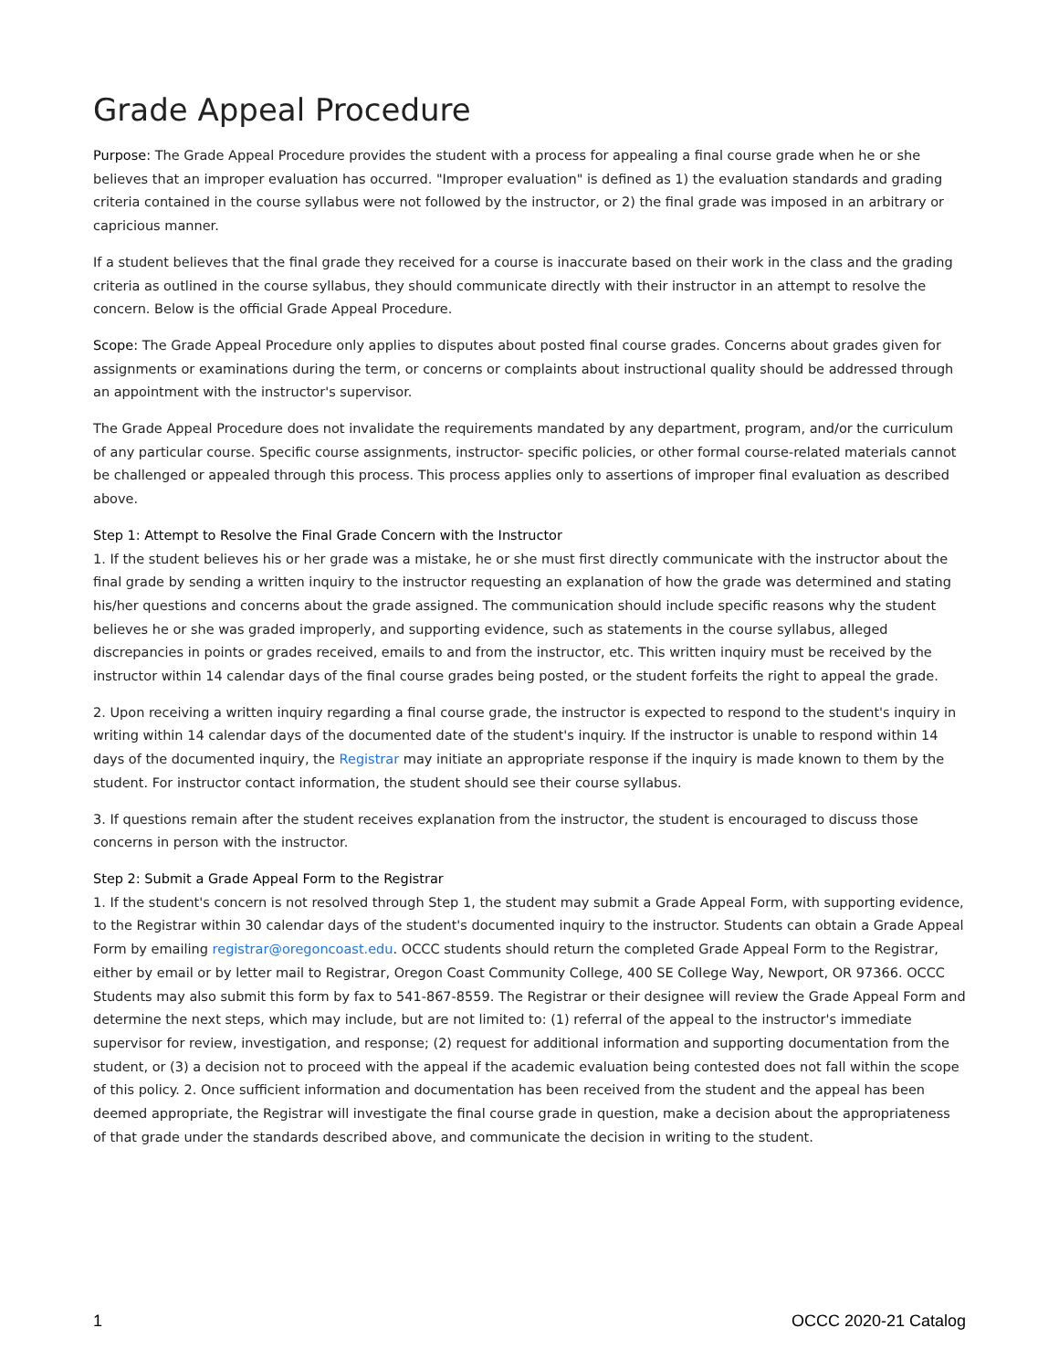Grade Appeal Procedure
Purpose: The Grade Appeal Procedure provides the student with a process for appealing a final course grade when he or she believes that an improper evaluation has occurred. "Improper evaluation" is defined as 1) the evaluation standards and grading criteria contained in the course syllabus were not followed by the instructor, or 2) the final grade was imposed in an arbitrary or capricious manner.
If a student believes that the final grade they received for a course is inaccurate based on their work in the class and the grading criteria as outlined in the course syllabus, they should communicate directly with their instructor in an attempt to resolve the concern. Below is the official Grade Appeal Procedure.
Scope: The Grade Appeal Procedure only applies to disputes about posted final course grades. Concerns about grades given for assignments or examinations during the term, or concerns or complaints about instructional quality should be addressed through an appointment with the instructor's supervisor.
The Grade Appeal Procedure does not invalidate the requirements mandated by any department, program, and/or the curriculum of any particular course. Specific course assignments, instructor- specific policies, or other formal course-related materials cannot be challenged or appealed through this process. This process applies only to assertions of improper final evaluation as described above.
Step 1: Attempt to Resolve the Final Grade Concern with the Instructor
1. If the student believes his or her grade was a mistake, he or she must first directly communicate with the instructor about the final grade by sending a written inquiry to the instructor requesting an explanation of how the grade was determined and stating his/her questions and concerns about the grade assigned. The communication should include specific reasons why the student believes he or she was graded improperly, and supporting evidence, such as statements in the course syllabus, alleged discrepancies in points or grades received, emails to and from the instructor, etc. This written inquiry must be received by the instructor within 14 calendar days of the final course grades being posted, or the student forfeits the right to appeal the grade.
2. Upon receiving a written inquiry regarding a final course grade, the instructor is expected to respond to the student's inquiry in writing within 14 calendar days of the documented date of the student's inquiry. If the instructor is unable to respond within 14 days of the documented inquiry, the Registrar may initiate an appropriate response if the inquiry is made known to them by the student. For instructor contact information, the student should see their course syllabus.
3. If questions remain after the student receives explanation from the instructor, the student is encouraged to discuss those concerns in person with the instructor.
Step 2: Submit a Grade Appeal Form to the Registrar
1. If the student's concern is not resolved through Step 1, the student may submit a Grade Appeal Form, with supporting evidence, to the Registrar within 30 calendar days of the student's documented inquiry to the instructor. Students can obtain a Grade Appeal Form by emailing registrar@oregoncoast.edu. OCCC students should return the completed Grade Appeal Form to the Registrar, either by email or by letter mail to Registrar, Oregon Coast Community College, 400 SE College Way, Newport, OR 97366. OCCC Students may also submit this form by fax to 541-867-8559. The Registrar or their designee will review the Grade Appeal Form and determine the next steps, which may include, but are not limited to: (1) referral of the appeal to the instructor's immediate supervisor for review, investigation, and response; (2) request for additional information and supporting documentation from the student, or (3) a decision not to proceed with the appeal if the academic evaluation being contested does not fall within the scope of this policy. 2. Once sufficient information and documentation has been received from the student and the appeal has been deemed appropriate, the Registrar will investigate the final course grade in question, make a decision about the appropriateness of that grade under the standards described above, and communicate the decision in writing to the student.
1 OCCC 2020-21 Catalog